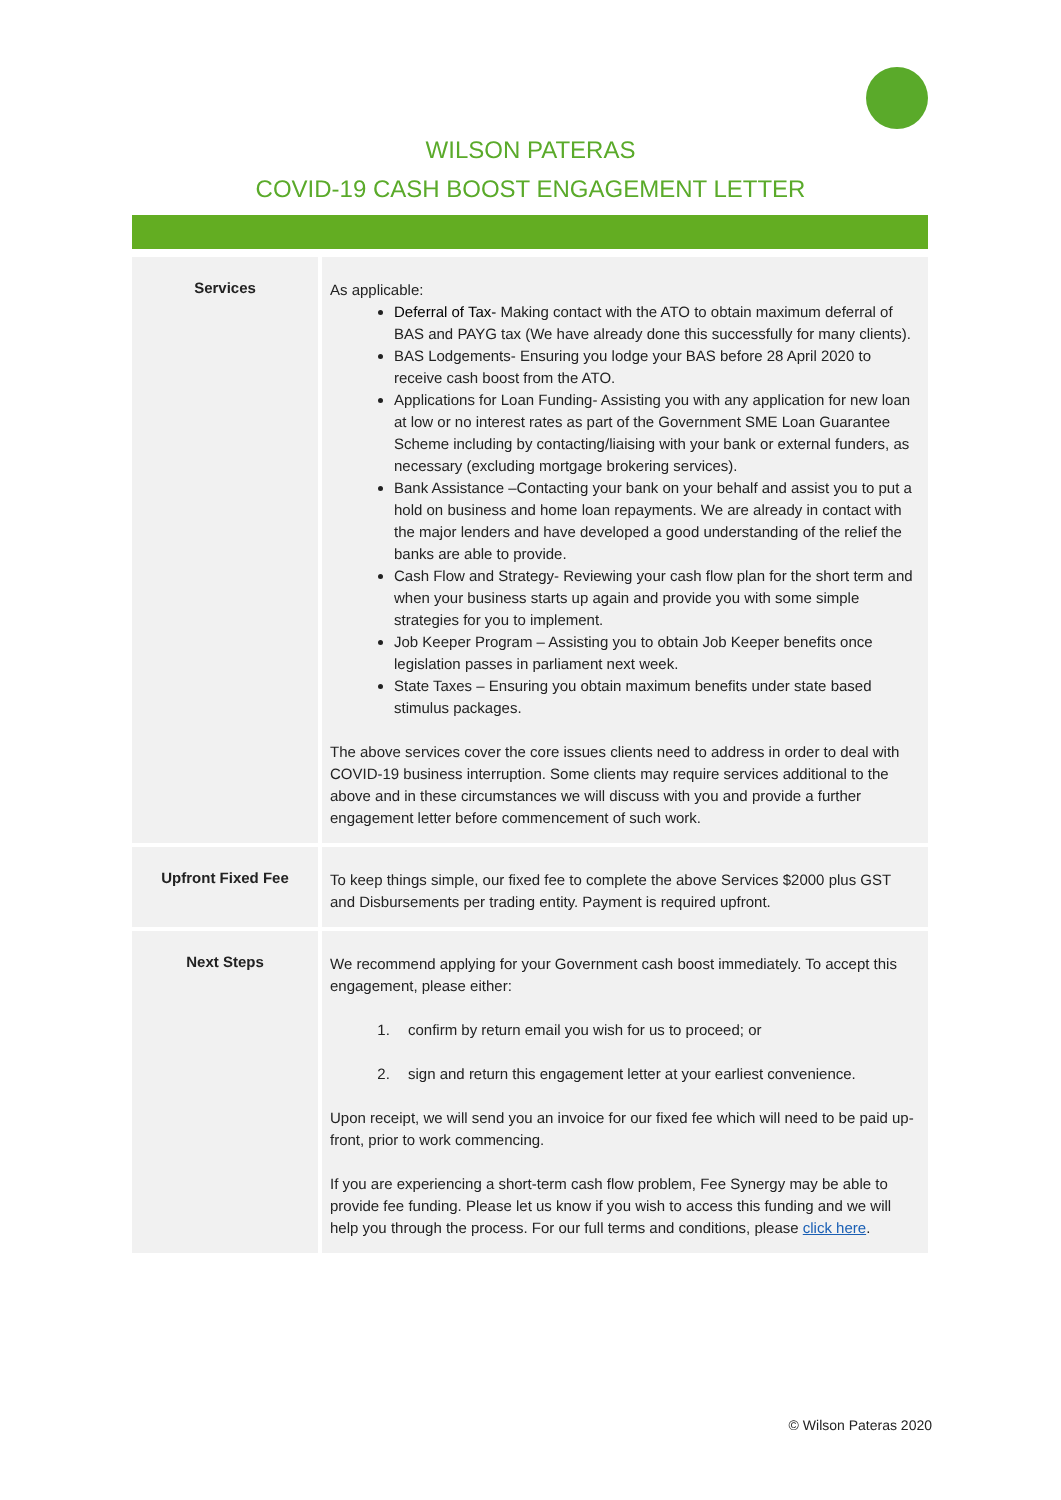WILSON PATERAS
COVID-19 CASH BOOST ENGAGEMENT LETTER
| Services | As applicable: Deferral of Tax- Making contact with the ATO to obtain maximum deferral of BAS and PAYG tax (We have already done this successfully for many clients). BAS Lodgements- Ensuring you lodge your BAS before 28 April 2020 to receive cash boost from the ATO. Applications for Loan Funding- Assisting you with any application for new loan at low or no interest rates as part of the Government SME Loan Guarantee Scheme including by contacting/liaising with your bank or external funders, as necessary (excluding mortgage brokering services). Bank Assistance –Contacting your bank on your behalf and assist you to put a hold on business and home loan repayments. We are already in contact with the major lenders and have developed a good understanding of the relief the banks are able to provide. Cash Flow and Strategy- Reviewing your cash flow plan for the short term and when your business starts up again and provide you with some simple strategies for you to implement. Job Keeper Program – Assisting you to obtain Job Keeper benefits once legislation passes in parliament next week. State Taxes – Ensuring you obtain maximum benefits under state based stimulus packages. The above services cover the core issues clients need to address in order to deal with COVID-19 business interruption. Some clients may require services additional to the above and in these circumstances we will discuss with you and provide a further engagement letter before commencement of such work. |
| Upfront Fixed Fee | To keep things simple, our fixed fee to complete the above Services $2000 plus GST and Disbursements per trading entity. Payment is required upfront. |
| Next Steps | We recommend applying for your Government cash boost immediately. To accept this engagement, please either: 1. confirm by return email you wish for us to proceed; or 2. sign and return this engagement letter at your earliest convenience. Upon receipt, we will send you an invoice for our fixed fee which will need to be paid up-front, prior to work commencing. If you are experiencing a short-term cash flow problem, Fee Synergy may be able to provide fee funding. Please let us know if you wish to access this funding and we will help you through the process. For our full terms and conditions, please click here . |
© Wilson Pateras 2020